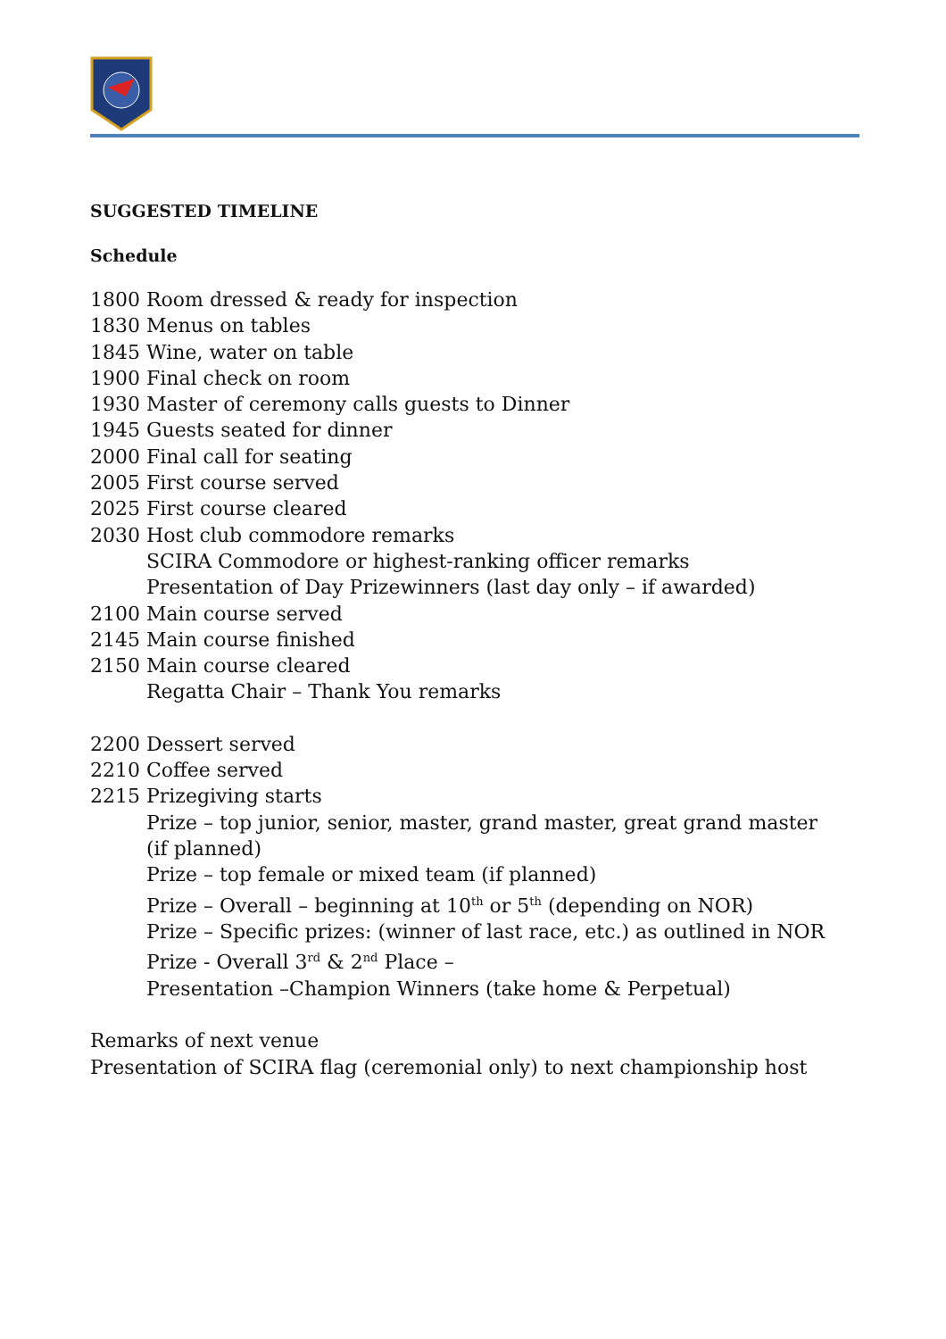SUGGESTED TIMELINE
Schedule
1800 Room dressed & ready for inspection
1830 Menus on tables
1845 Wine, water on table
1900 Final check on room
1930 Master of ceremony calls guests to Dinner
1945 Guests seated for dinner
2000 Final call for seating
2005 First course served
2025 First course cleared
2030 Host club commodore remarks
SCIRA Commodore or highest-ranking officer remarks
Presentation of Day Prizewinners (last day only – if awarded)
2100 Main course served
2145 Main course finished
2150 Main course cleared
Regatta Chair – Thank You remarks
2200 Dessert served
2210 Coffee served
2215 Prizegiving starts
Prize – top junior, senior, master, grand master, great grand master (if planned)
Prize – top female or mixed team (if planned)
Prize – Overall – beginning at 10<sup>th</sup> or 5<sup>th</sup> (depending on NOR)
Prize – Specific prizes: (winner of last race, etc.) as outlined in NOR
Prize - Overall 3<sup>rd</sup> & 2<sup>nd</sup> Place –
Presentation –Champion Winners (take home & Perpetual)
Remarks of next venue
Presentation of SCIRA flag (ceremonial only) to next championship host